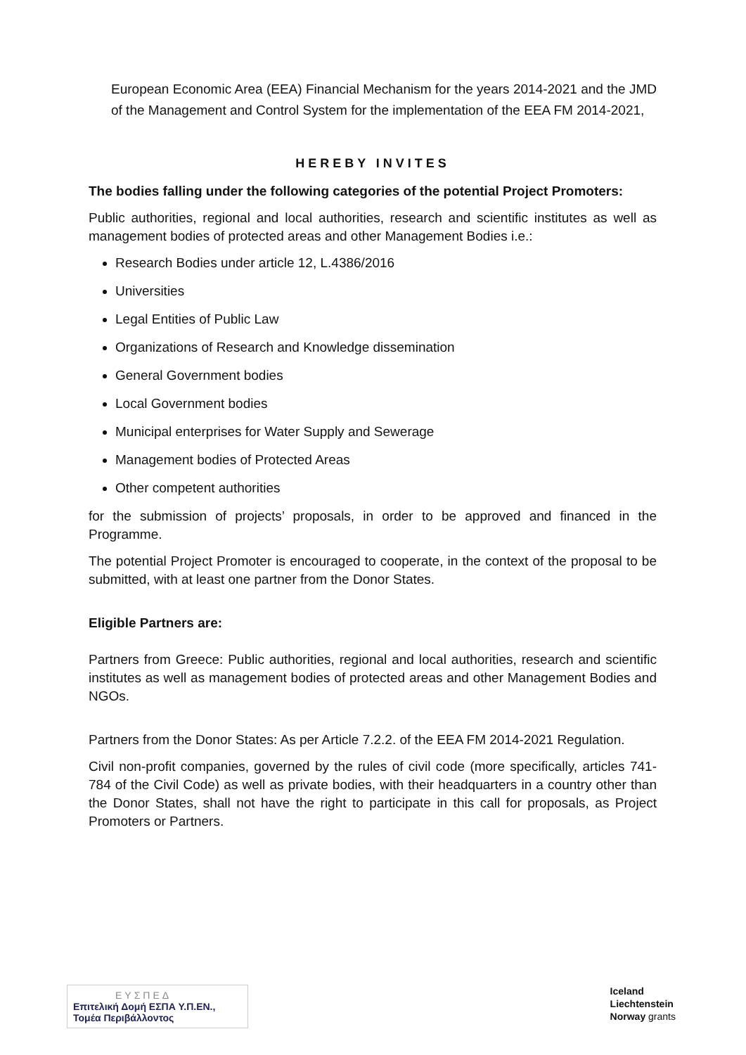European Economic Area (EEA) Financial Mechanism for the years 2014-2021 and the JMD of the Management and Control System for the implementation of the EEA FM 2014-2021,
HEREBY INVITES
The bodies falling under the following categories of the potential Project Promoters:
Public authorities, regional and local authorities, research and scientific institutes as well as management bodies of protected areas and other Management Bodies i.e.:
Research Bodies under article 12, L.4386/2016
Universities
Legal Entities of Public Law
Organizations of Research and Knowledge dissemination
General Government bodies
Local Government bodies
Municipal enterprises for Water Supply and Sewerage
Management bodies of Protected Areas
Other competent authorities
for the submission of projects’ proposals, in order to be approved and financed in the Programme.
The potential Project Promoter is encouraged to cooperate, in the context of the proposal to be submitted, with at least one partner from the Donor States.
Eligible Partners are:
Partners from Greece: Public authorities, regional and local authorities, research and scientific institutes as well as management bodies of protected areas and other Management Bodies and NGOs.
Partners from the Donor States: As per Article 7.2.2. of the EEA FM 2014-2021 Regulation.
Civil non-profit companies, governed by the rules of civil code (more specifically, articles 741-784 of the Civil Code) as well as private bodies, with their headquarters in a country other than the Donor States, shall not have the right to participate in this call for proposals, as Project Promoters or Partners.
ΕΥΣΠΕΔ
Επιτελική Δομή ΕΣΠΑ Υ.Π.ΕΝ.,
Τομέα Περιβάλλοντος
Iceland
Liechtenstein
Norway grants